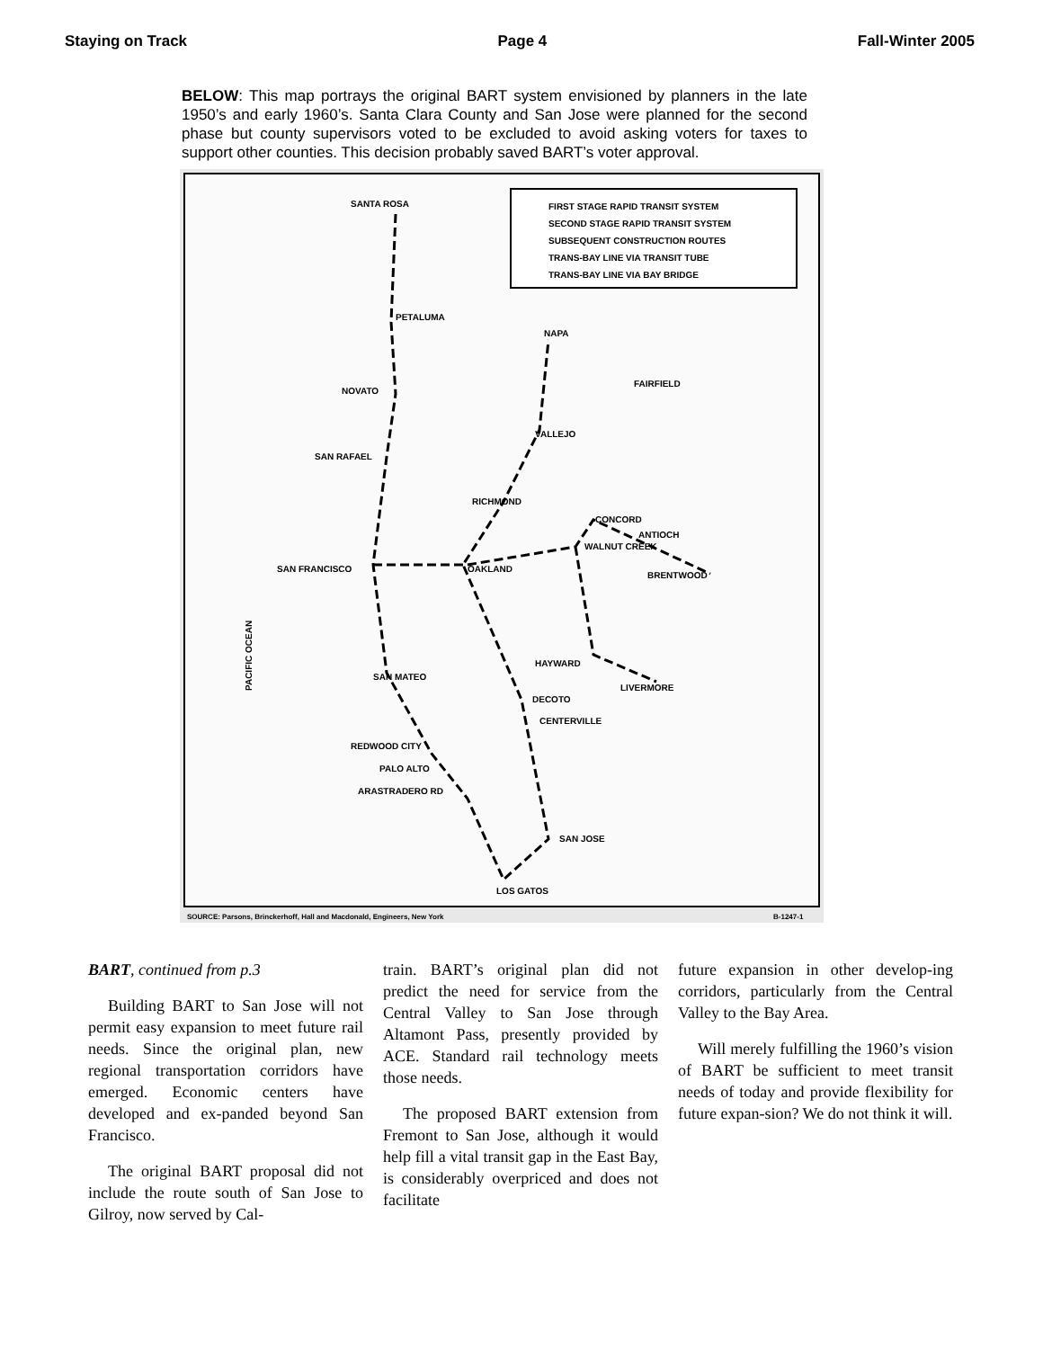Staying on Track Page 4 Fall-Winter 2005
BELOW: This map portrays the original BART system envisioned by planners in the late 1950’s and early 1960’s. Santa Clara County and San Jose were planned for the second phase but county supervisors voted to be excluded to avoid asking voters for taxes to support other counties. This decision probably saved BART’s voter approval.
FIRST STAGE RAPID TRANSIT SYSTEM
SECOND STAGE RAPID TRANSIT SYSTEM
SUBSEQUENT CONSTRUCTION ROUTES
TRANS-BAY LINE VIA TRANSIT TUBE
TRANS-BAY LINE VIA BAY BRIDGE
SANTA ROSA
PETALUMA
NAPA
FAIRFIELD
NOVATO
VALLEJO
SAN RAFAEL
RICHMOND
CONCORD
ANTIOCH
WALNUT CREEK
SAN FRANCISCO
OAKLAND
BRENTWOOD
HAYWARD
LIVERMORE
SAN MATEO
DECOTO
CENTERVILLE
REDWOOD CITY
PALO ALTO
ARASTRADERO RD
SAN JOSE
LOS GATOS
PACIFIC OCEAN
SOURCE: Parsons, Brinckerhoff, Hall and Macdonald, Engineers, New York
B-1247-1
BART, continued from p.3
Building BART to San Jose will not permit easy expansion to meet future rail needs. Since the original plan, new regional transportation corridors have emerged. Economic centers have developed and ex-panded beyond San Francisco.
The original BART proposal did not include the route south of San Jose to Gilroy, now served by Cal-
train. BART’s original plan did not predict the need for service from the Central Valley to San Jose through Altamont Pass, presently provided by ACE. Standard rail technology meets those needs.
The proposed BART extension from Fremont to San Jose, although it would help fill a vital transit gap in the East Bay, is considerably overpriced and does not facilitate
future expansion in other develop-ing corridors, particularly from the Central Valley to the Bay Area.
Will merely fulfilling the 1960’s vision of BART be sufficient to meet transit needs of today and provide flexibility for future expan-sion? We do not think it will.